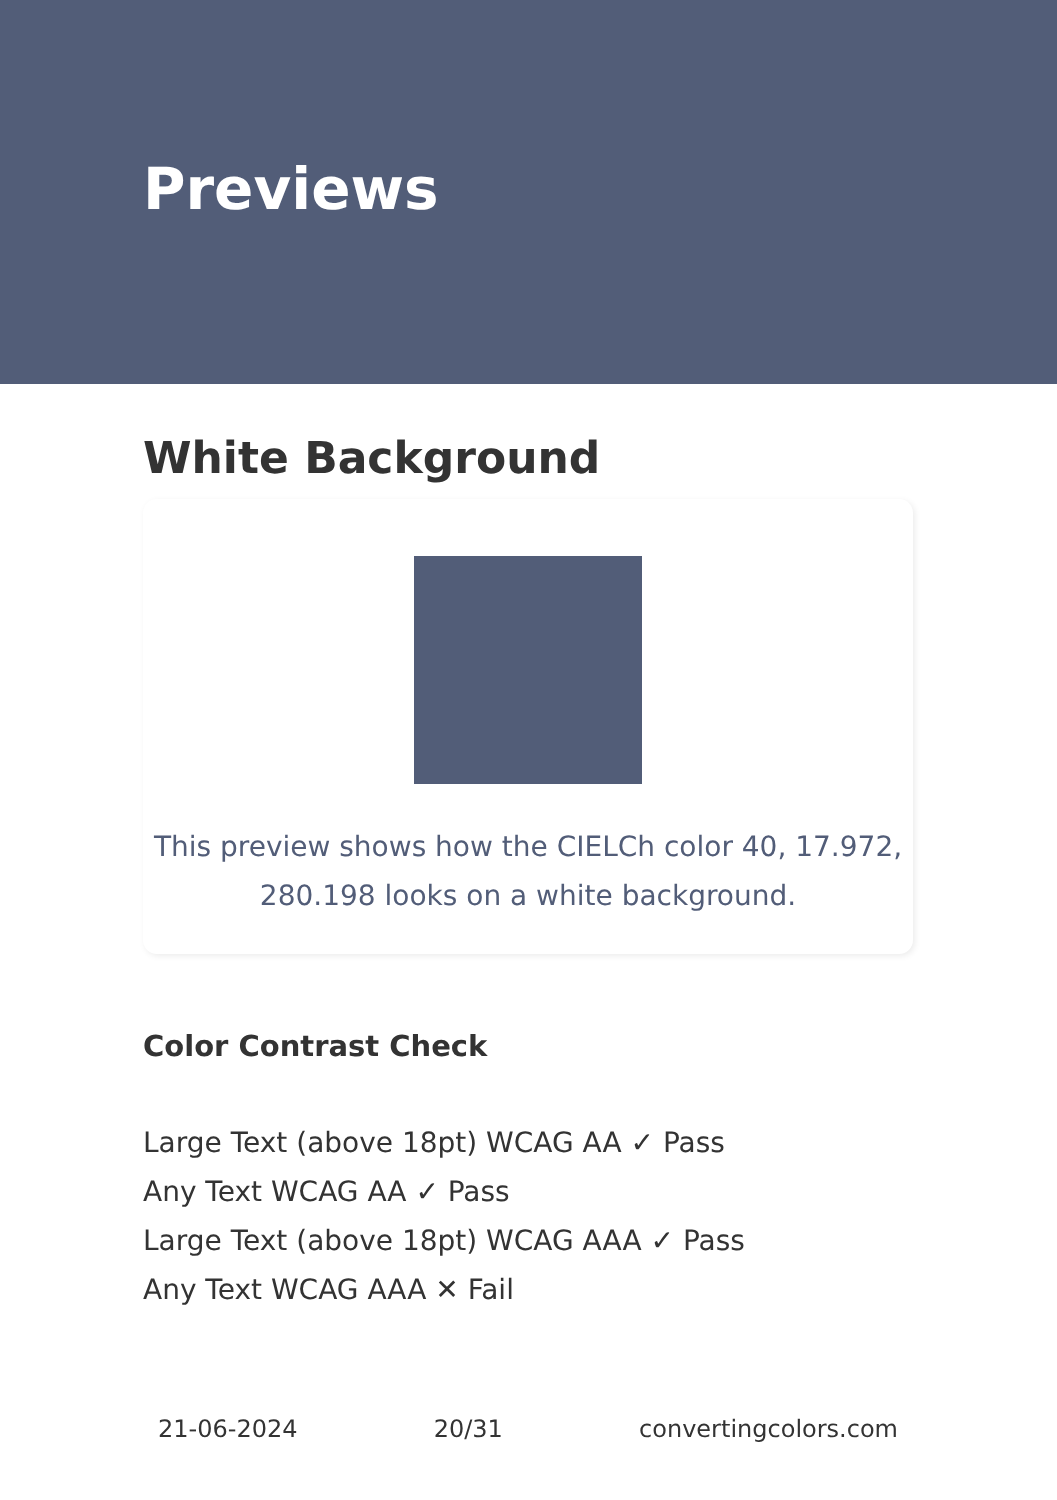Previews
White Background
This preview shows how the CIELCh color 40, 17.972,
280.198 looks on a white background.
Color Contrast Check
Large Text (above 18pt) WCAG AA ✓ Pass
Any Text WCAG AA ✓ Pass
Large Text (above 18pt) WCAG AAA ✓ Pass
Any Text WCAG AAA ✕ Fail
21-06-2024 20/31 convertingcolors.com